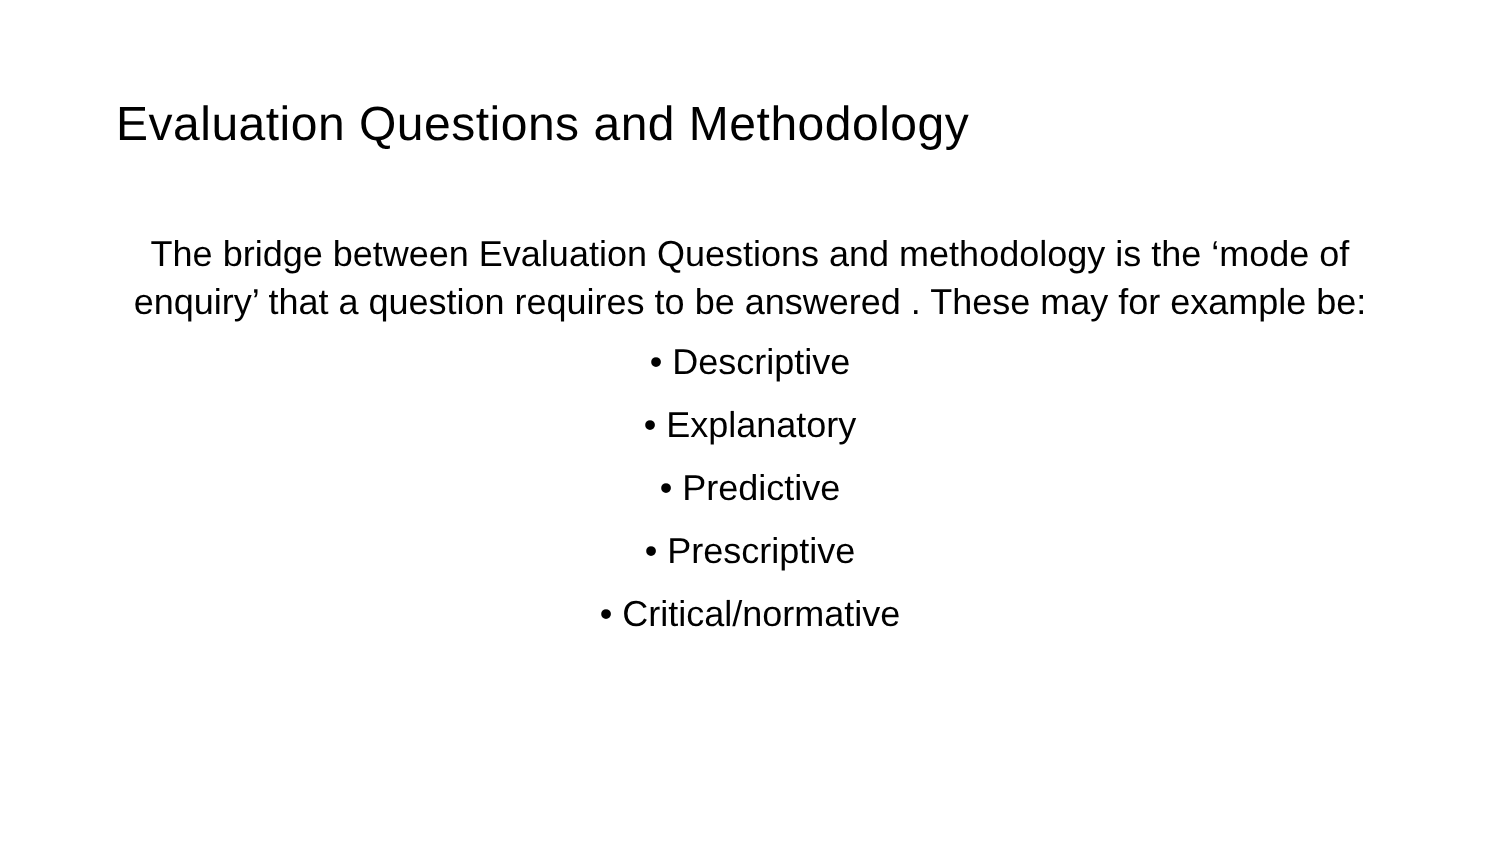Evaluation Questions and Methodology
The bridge between Evaluation Questions and methodology is the ‘mode of enquiry’ that a question requires to be answered . These may for example be:
• Descriptive
• Explanatory
• Predictive
• Prescriptive
• Critical/normative